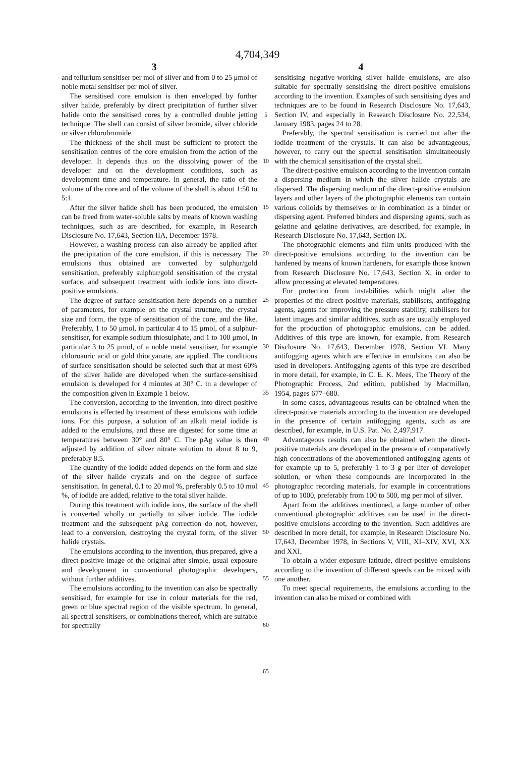4,704,349
3 4
and tellurium sensitiser per mol of silver and from 0 to 25 μmol of noble metal sensitiser per mol of silver.
The sensitised core emulsion is then enveloped by further silver halide, preferably by direct precipitation of further silver halide onto the sensitised cores by a controlled double jetting technique. The shell can consist of silver bromide, silver chloride or silver chlorobromide.
The thickness of the shell must be sufficient to protect the sensitisation centres of the core emulsion from the action of the developer. It depends thus on the dissolving power of the developer and on the development conditions, such as development time and temperature. In general, the ratio of the volume of the core and of the volume of the shell is about 1:50 to 5:1.
After the silver halide shell has been produced, the emulsion can be freed from water-soluble salts by means of known washing techniques, such as are described, for example, in Research Disclosure No. 17,643, Section IIA, December 1978.
However, a washing process can also already be applied after the precipitation of the core emulsion, if this is necessary. The emulsions thus obtained are converted by sulphur/gold sensitisation, preferably sulphur/gold sensitisation of the crystal surface, and subsequent treatment with iodide ions into direct-positive emulsions.
The degree of surface sensitisation here depends on a number of parameters, for example on the crystal structure, the crystal size and form, the type of sensitisation of the core, and the like. Preferably, 1 to 50 μmol, in particular 4 to 15 μmol, of a sulphur-sensitiser, for example sodium thiosulphate, and 1 to 100 μmol, in particular 3 to 25 μmol, of a noble metal sensitiser, for example chloroauric acid or gold thiocyanate, are applied. The conditions of surface sensitisation should be selected such that at most 60% of the silver halide are developed when the surface-sensitised emulsion is developed for 4 minutes at 30° C. in a developer of the composition given in Example 1 below.
The conversion, according to the invention, into direct-positive emulsions is effected by treatment of these emulsions with iodide ions. For this purpose, a solution of an alkali metal iodide is added to the emulsions, and these are digested for some time at temperatures between 30° and 80° C. The pAg value is then adjusted by addition of silver nitrate solution to about 8 to 9, preferably 8.5.
The quantity of the iodide added depends on the form and size of the silver halide crystals and on the degree of surface sensitisation. In general, 0.1 to 20 mol %, preferably 0.5 to 10 mol %, of iodide are added, relative to the total silver halide.
During this treatment with iodide ions, the surface of the shell is converted wholly or partially to silver iodide. The iodide treatment and the subsequent pAg correction do not, however, lead to a conversion, destroying the crystal form, of the silver halide crystals.
The emulsions according to the invention, thus prepared, give a direct-positive image of the original after simple, usual exposure and development in conventional photographic developers, without further additives.
The emulsions according to the invention can also be spectrally sensitised, for example for use in colour materials for the red, green or blue spectral region of the visible spectrum. In general, all spectral sensitisers, or combinations thereof, which are suitable for spectrally
5
10
15
20
25
30
35
40
45
50
55
60
65
sensitising negative-working silver halide emulsions, are also suitable for spectrally sensitising the direct-positive emulsions according to the invention. Examples of such sensitising dyes and techniques are to be found in Research Disclosure No. 17,643, Section IV, and especially in Research Disclosure No. 22,534, January 1983, pages 24 to 28.
Preferably, the spectral sensitisation is carried out after the iodide treatment of the crystals. It can also be advantageous, however, to carry out the spectral sensitisation simultaneously with the chemical sensitisation of the crystal shell.
The direct-positive emulsion according to the invention contain a dispersing medium in which the silver halide crystals are dispersed. The dispersing medium of the direct-positive emulsion layers and other layers of the photographic elements can contain various colloids by themselves or in combination as a binder or dispersing agent. Preferred binders and dispersing agents, such as gelatine and gelatine derivatives, are described, for example, in Research Disclosure No. 17,643, Section IX.
The photographic elements and film units produced with the direct-positive emulsions according to the invention can be hardened by means of known hardeners, for example those known from Research Disclosure No. 17,643, Section X, in order to allow processing at elevated temperatures.
For protection from instabilities which might alter the properties of the direct-positive materials, stabilisers, antifogging agents, agents for improving the pressure stability, stabilisers for latent images and similar additives, such as are usually employed for the production of photographic emulsions, can be added. Additives of this type are known, for example, from Research Disclosure No. 17,643, December 1978, Section VI. Many antifogging agents which are effective in emulsions can also be used in developers. Antifogging agents of this type are described in more detail, for example, in C. E. K. Mees, The Theory of the Photographic Process, 2nd edition, published by Macmillan, 1954, pages 677–680.
In some cases, advantageous results can be obtained when the direct-positive materials according to the invention are developed in the presence of certain antifogging agents, such as are described, for example, in U.S. Pat. No. 2,497,917.
Advantageous results can also be obtained when the direct-positive materials are developed in the presence of comparatively high concentrations of the abovementioned antifogging agents of for example up to 5, preferably 1 to 3 g per liter of developer solution, or when these compounds are incorporated in the photographic recording materials, for example in concentrations of up to 1000, preferably from 100 to 500, mg per mol of silver.
Apart from the additives mentioned, a large number of other conventional photographic additives can be used in the direct-positive emulsions according to the invention. Such additives are described in more detail, for example, in Research Disclosure No. 17,643, December 1978, in Sections V, VIII, XI–XIV, XVI, XX and XXI.
To obtain a wider exposure latitude, direct-positive emulsions according to the invention of different speeds can be mixed with one another.
To meet special requirements, the emulsions according to the invention can also be mixed or combined with